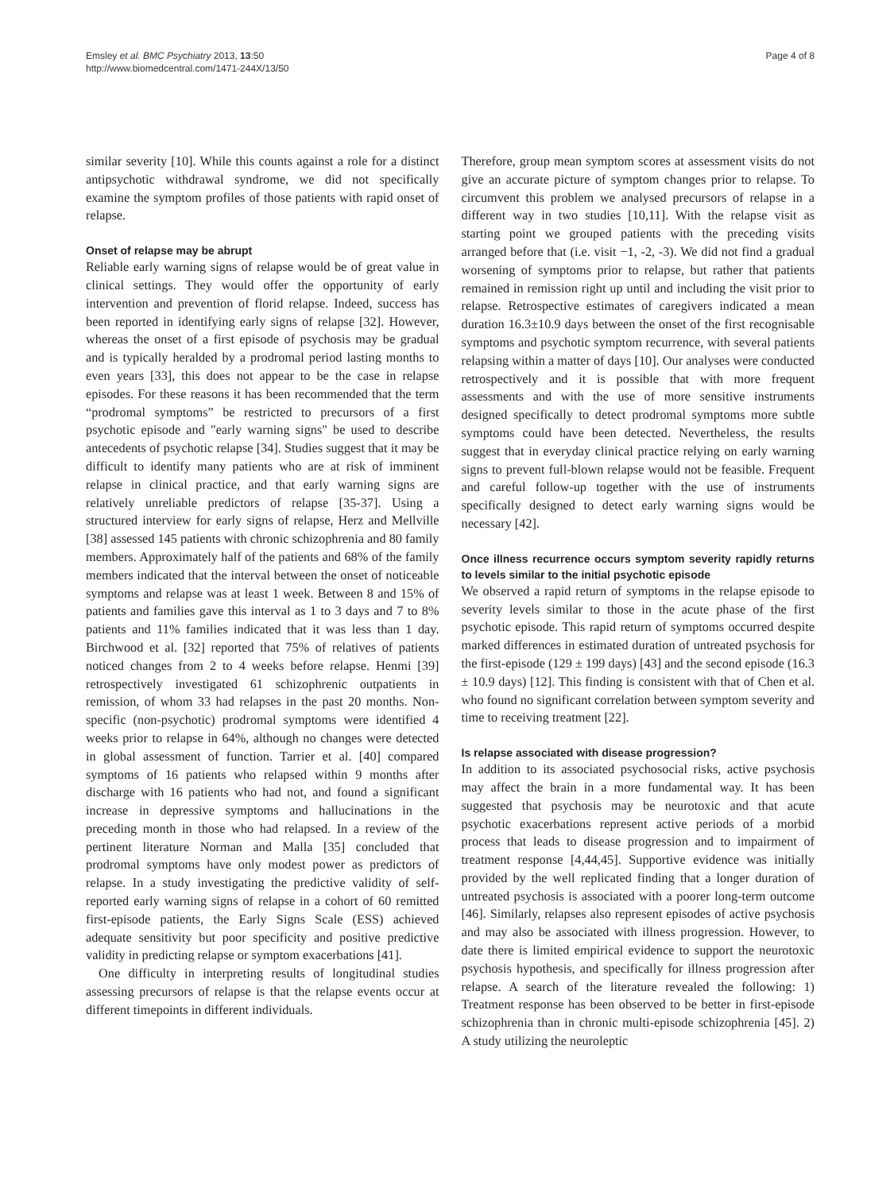Emsley et al. BMC Psychiatry 2013, 13:50
http://www.biomedcentral.com/1471-244X/13/50
Page 4 of 8
similar severity [10]. While this counts against a role for a distinct antipsychotic withdrawal syndrome, we did not specifically examine the symptom profiles of those patients with rapid onset of relapse.
Onset of relapse may be abrupt
Reliable early warning signs of relapse would be of great value in clinical settings. They would offer the opportunity of early intervention and prevention of florid relapse. Indeed, success has been reported in identifying early signs of relapse [32]. However, whereas the onset of a first episode of psychosis may be gradual and is typically heralded by a prodromal period lasting months to even years [33], this does not appear to be the case in relapse episodes. For these reasons it has been recommended that the term “prodromal symptoms” be restricted to precursors of a first psychotic episode and "early warning signs" be used to describe antecedents of psychotic relapse [34]. Studies suggest that it may be difficult to identify many patients who are at risk of imminent relapse in clinical practice, and that early warning signs are relatively unreliable predictors of relapse [35-37]. Using a structured interview for early signs of relapse, Herz and Mellville [38] assessed 145 patients with chronic schizophrenia and 80 family members. Approximately half of the patients and 68% of the family members indicated that the interval between the onset of noticeable symptoms and relapse was at least 1 week. Between 8 and 15% of patients and families gave this interval as 1 to 3 days and 7 to 8% patients and 11% families indicated that it was less than 1 day. Birchwood et al. [32] reported that 75% of relatives of patients noticed changes from 2 to 4 weeks before relapse. Henmi [39] retrospectively investigated 61 schizophrenic outpatients in remission, of whom 33 had relapses in the past 20 months. Non-specific (non-psychotic) prodromal symptoms were identified 4 weeks prior to relapse in 64%, although no changes were detected in global assessment of function. Tarrier et al. [40] compared symptoms of 16 patients who relapsed within 9 months after discharge with 16 patients who had not, and found a significant increase in depressive symptoms and hallucinations in the preceding month in those who had relapsed. In a review of the pertinent literature Norman and Malla [35] concluded that prodromal symptoms have only modest power as predictors of relapse. In a study investigating the predictive validity of self-reported early warning signs of relapse in a cohort of 60 remitted first-episode patients, the Early Signs Scale (ESS) achieved adequate sensitivity but poor specificity and positive predictive validity in predicting relapse or symptom exacerbations [41].
One difficulty in interpreting results of longitudinal studies assessing precursors of relapse is that the relapse events occur at different timepoints in different individuals.
Therefore, group mean symptom scores at assessment visits do not give an accurate picture of symptom changes prior to relapse. To circumvent this problem we analysed precursors of relapse in a different way in two studies [10,11]. With the relapse visit as starting point we grouped patients with the preceding visits arranged before that (i.e. visit −1, -2, -3). We did not find a gradual worsening of symptoms prior to relapse, but rather that patients remained in remission right up until and including the visit prior to relapse. Retrospective estimates of caregivers indicated a mean duration 16.3±10.9 days between the onset of the first recognisable symptoms and psychotic symptom recurrence, with several patients relapsing within a matter of days [10]. Our analyses were conducted retrospectively and it is possible that with more frequent assessments and with the use of more sensitive instruments designed specifically to detect prodromal symptoms more subtle symptoms could have been detected. Nevertheless, the results suggest that in everyday clinical practice relying on early warning signs to prevent full-blown relapse would not be feasible. Frequent and careful follow-up together with the use of instruments specifically designed to detect early warning signs would be necessary [42].
Once illness recurrence occurs symptom severity rapidly returns to levels similar to the initial psychotic episode
We observed a rapid return of symptoms in the relapse episode to severity levels similar to those in the acute phase of the first psychotic episode. This rapid return of symptoms occurred despite marked differences in estimated duration of untreated psychosis for the first-episode (129 ± 199 days) [43] and the second episode (16.3 ± 10.9 days) [12]. This finding is consistent with that of Chen et al. who found no significant correlation between symptom severity and time to receiving treatment [22].
Is relapse associated with disease progression?
In addition to its associated psychosocial risks, active psychosis may affect the brain in a more fundamental way. It has been suggested that psychosis may be neurotoxic and that acute psychotic exacerbations represent active periods of a morbid process that leads to disease progression and to impairment of treatment response [4,44,45]. Supportive evidence was initially provided by the well replicated finding that a longer duration of untreated psychosis is associated with a poorer long-term outcome [46]. Similarly, relapses also represent episodes of active psychosis and may also be associated with illness progression. However, to date there is limited empirical evidence to support the neurotoxic psychosis hypothesis, and specifically for illness progression after relapse. A search of the literature revealed the following: 1) Treatment response has been observed to be better in first-episode schizophrenia than in chronic multi-episode schizophrenia [45]. 2) A study utilizing the neuroleptic